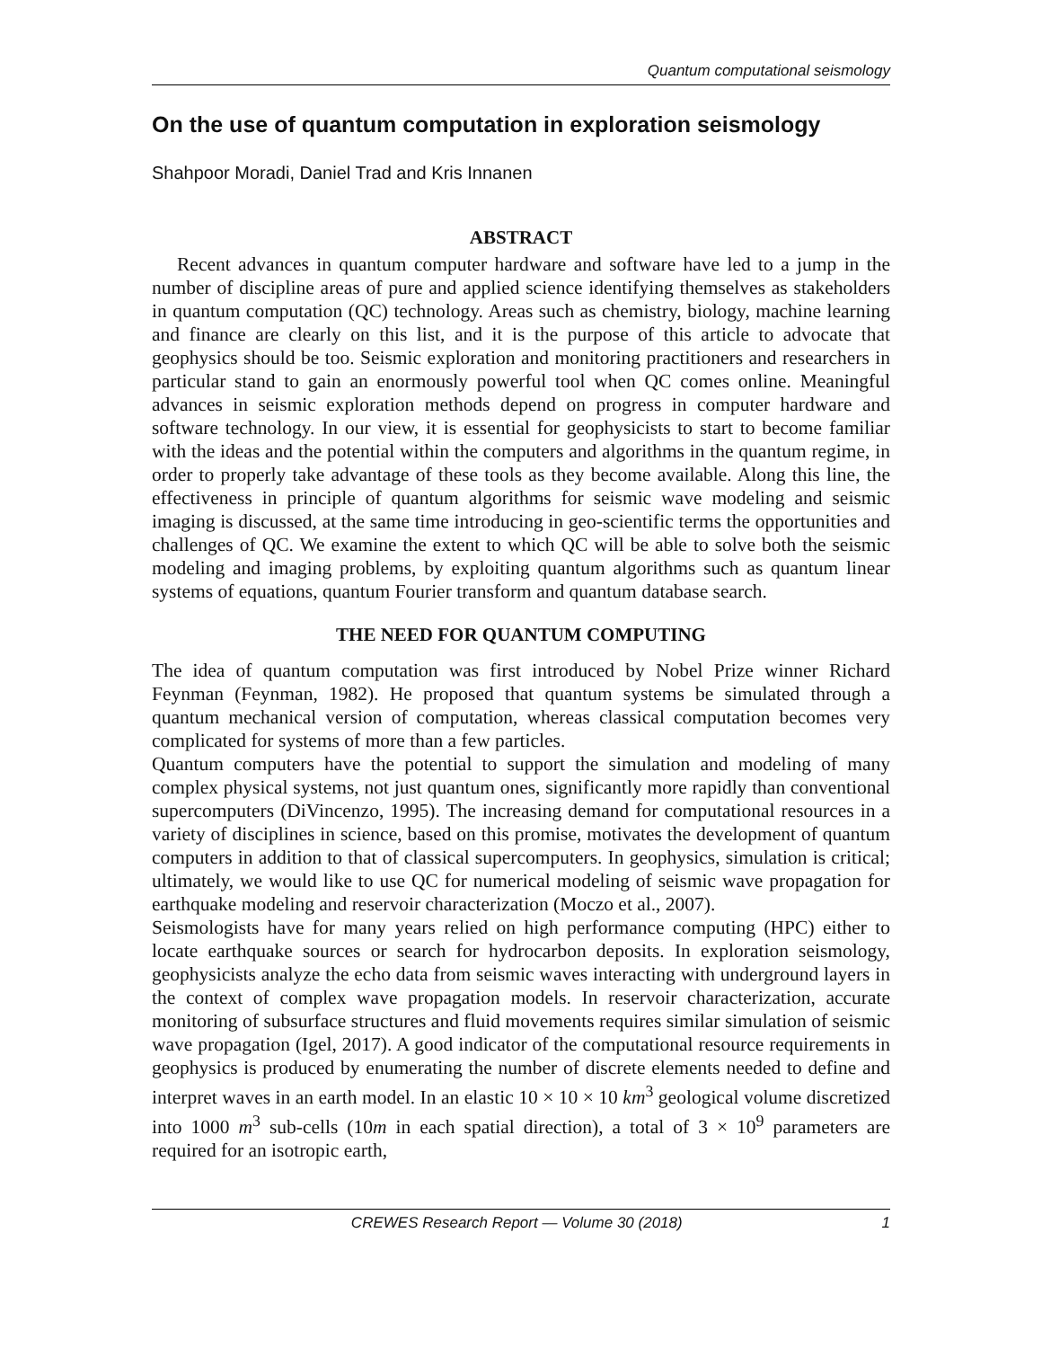Quantum computational seismology
On the use of quantum computation in exploration seismology
Shahpoor Moradi, Daniel Trad and Kris Innanen
ABSTRACT
Recent advances in quantum computer hardware and software have led to a jump in the number of discipline areas of pure and applied science identifying themselves as stakeholders in quantum computation (QC) technology. Areas such as chemistry, biology, machine learning and finance are clearly on this list, and it is the purpose of this article to advocate that geophysics should be too. Seismic exploration and monitoring practitioners and researchers in particular stand to gain an enormously powerful tool when QC comes online. Meaningful advances in seismic exploration methods depend on progress in computer hardware and software technology. In our view, it is essential for geophysicists to start to become familiar with the ideas and the potential within the computers and algorithms in the quantum regime, in order to properly take advantage of these tools as they become available. Along this line, the effectiveness in principle of quantum algorithms for seismic wave modeling and seismic imaging is discussed, at the same time introducing in geo-scientific terms the opportunities and challenges of QC. We examine the extent to which QC will be able to solve both the seismic modeling and imaging problems, by exploiting quantum algorithms such as quantum linear systems of equations, quantum Fourier transform and quantum database search.
THE NEED FOR QUANTUM COMPUTING
The idea of quantum computation was first introduced by Nobel Prize winner Richard Feynman (Feynman, 1982). He proposed that quantum systems be simulated through a quantum mechanical version of computation, whereas classical computation becomes very complicated for systems of more than a few particles.
Quantum computers have the potential to support the simulation and modeling of many complex physical systems, not just quantum ones, significantly more rapidly than conventional supercomputers (DiVincenzo, 1995). The increasing demand for computational resources in a variety of disciplines in science, based on this promise, motivates the development of quantum computers in addition to that of classical supercomputers. In geophysics, simulation is critical; ultimately, we would like to use QC for numerical modeling of seismic wave propagation for earthquake modeling and reservoir characterization (Moczo et al., 2007).
Seismologists have for many years relied on high performance computing (HPC) either to locate earthquake sources or search for hydrocarbon deposits. In exploration seismology, geophysicists analyze the echo data from seismic waves interacting with underground layers in the context of complex wave propagation models. In reservoir characterization, accurate monitoring of subsurface structures and fluid movements requires similar simulation of seismic wave propagation (Igel, 2017). A good indicator of the computational resource requirements in geophysics is produced by enumerating the number of discrete elements needed to define and interpret waves in an earth model. In an elastic 10 × 10 × 10 km<sup>3</sup> geological volume discretized into 1000 m<sup>3</sup> sub-cells (10m in each spatial direction), a total of 3 × 10<sup>9</sup> parameters are required for an isotropic earth,
CREWES Research Report — Volume 30 (2018) 1